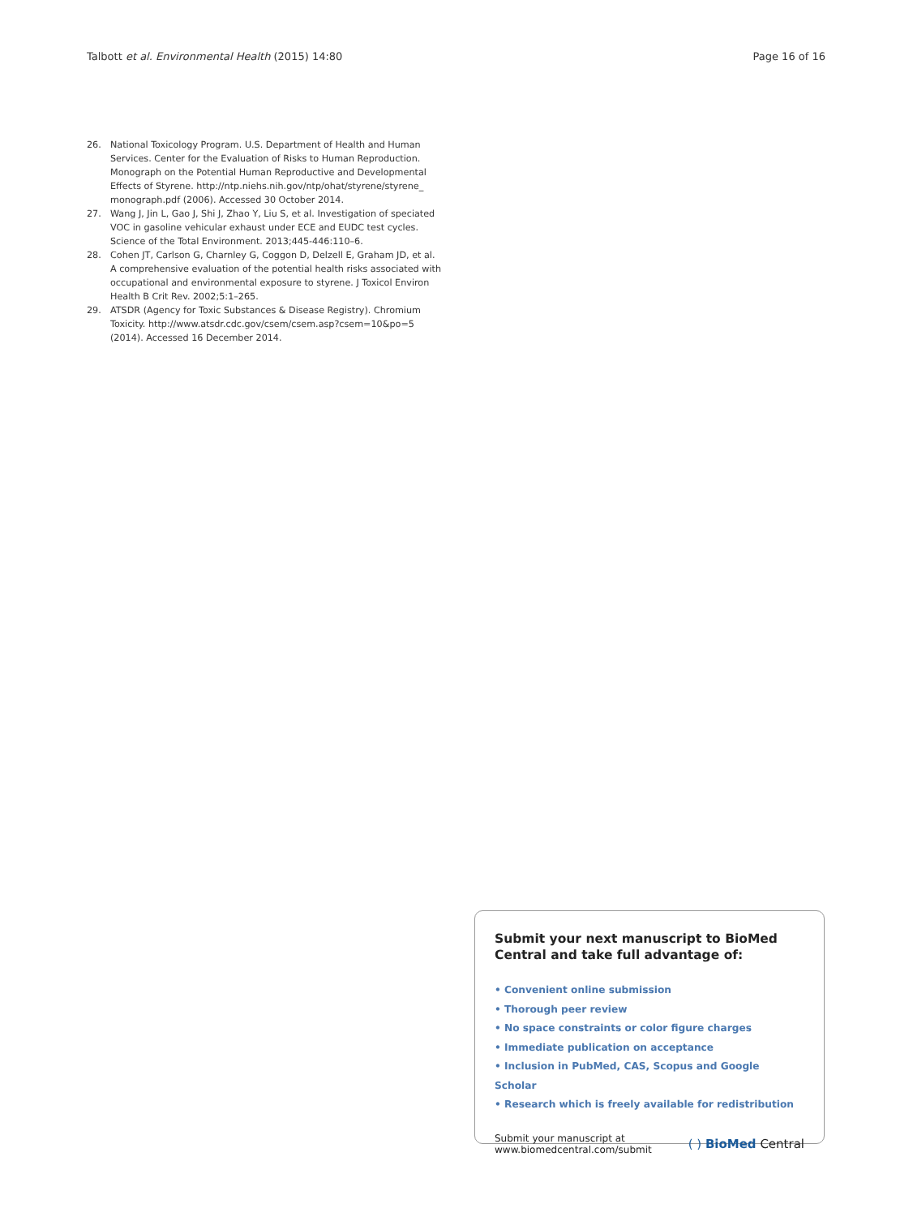Talbott et al. Environmental Health (2015) 14:80 Page 16 of 16
26. National Toxicology Program. U.S. Department of Health and Human Services. Center for the Evaluation of Risks to Human Reproduction. Monograph on the Potential Human Reproductive and Developmental Effects of Styrene. http://ntp.niehs.nih.gov/ntp/ohat/styrene/styrene_ monograph.pdf (2006). Accessed 30 October 2014.
27. Wang J, Jin L, Gao J, Shi J, Zhao Y, Liu S, et al. Investigation of speciated VOC in gasoline vehicular exhaust under ECE and EUDC test cycles. Science of the Total Environment. 2013;445-446:110–6.
28. Cohen JT, Carlson G, Charnley G, Coggon D, Delzell E, Graham JD, et al. A comprehensive evaluation of the potential health risks associated with occupational and environmental exposure to styrene. J Toxicol Environ Health B Crit Rev. 2002;5:1–265.
29. ATSDR (Agency for Toxic Substances & Disease Registry). Chromium Toxicity. http://www.atsdr.cdc.gov/csem/csem.asp?csem=10&po=5 (2014). Accessed 16 December 2014.
Submit your next manuscript to BioMed Central and take full advantage of:
• Convenient online submission
• Thorough peer review
• No space constraints or color figure charges
• Immediate publication on acceptance
• Inclusion in PubMed, CAS, Scopus and Google Scholar
• Research which is freely available for redistribution
Submit your manuscript at
www.biomedcentral.com/submit ( ) BioMed Central